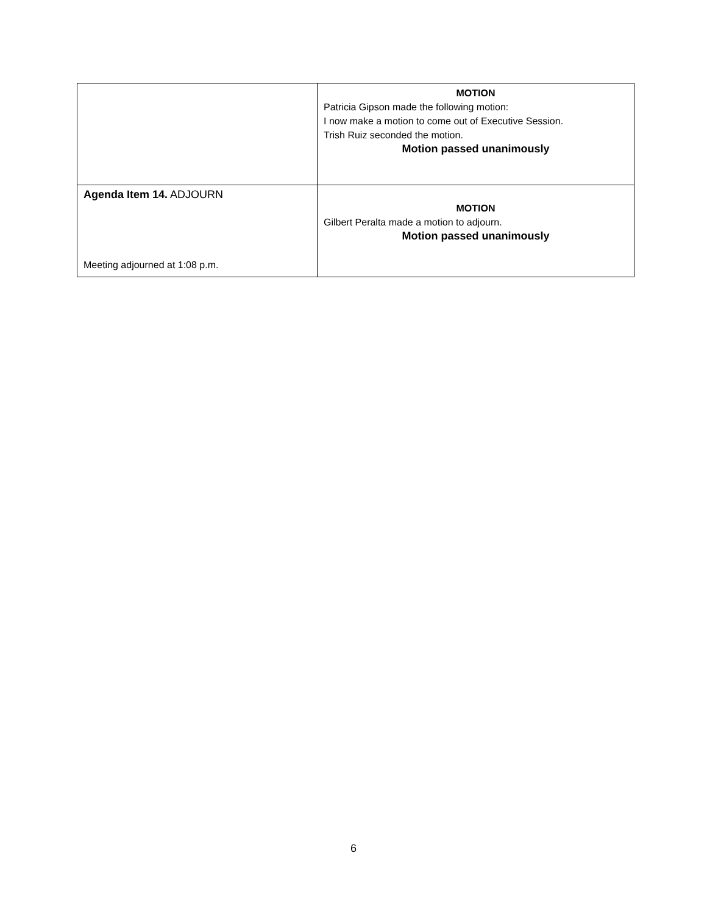| | MOTION Patricia Gipson made the following motion: I now make a motion to come out of Executive Session. Trish Ruiz seconded the motion. Motion passed unanimously |
| Agenda Item 14. ADJOURN Meeting adjourned at 1:08 p.m. | MOTION Gilbert Peralta made a motion to adjourn. Motion passed unanimously |
6